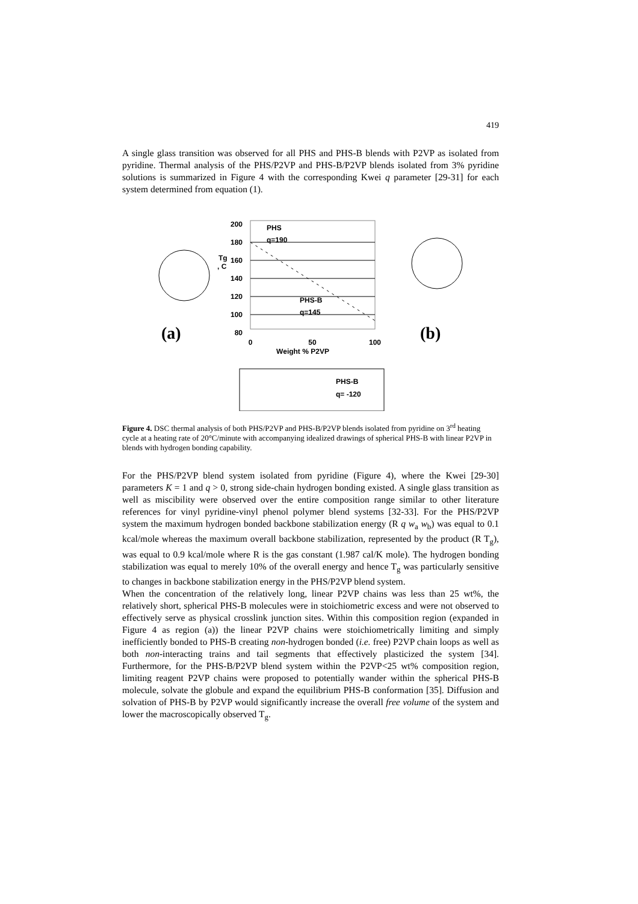419
A single glass transition was observed for all PHS and PHS-B blends with P2VP as isolated from pyridine. Thermal analysis of the PHS/P2VP and PHS-B/P2VP blends isolated from 3% pyridine solutions is summarized in Figure 4 with the corresponding Kwei q parameter [29-31] for each system determined from equation (1).
(a)
(b)
200
180
160
140
120
100
80
Tg
, C
PHS
q=190
PHS-B
q=145
0
50
100
Weight % P2VP
PHS-B
q= -120
Figure 4. DSC thermal analysis of both PHS/P2VP and PHS-B/P2VP blends isolated from pyridine on 3<sup>rd</sup> heating cycle at a heating rate of 20°C/minute with accompanying idealized drawings of spherical PHS-B with linear P2VP in blends with hydrogen bonding capability.
For the PHS/P2VP blend system isolated from pyridine (Figure 4), where the Kwei [29-30] parameters K = 1 and q > 0, strong side-chain hydrogen bonding existed. A single glass transition as well as miscibility were observed over the entire composition range similar to other literature references for vinyl pyridine-vinyl phenol polymer blend systems [32-33]. For the PHS/P2VP system the maximum hydrogen bonded backbone stabilization energy (R q w<sub>a</sub> w<sub>b</sub>) was equal to 0.1 kcal/mole whereas the maximum overall backbone stabilization, represented by the product (R T<sub>g</sub>), was equal to 0.9 kcal/mole where R is the gas constant (1.987 cal/K mole). The hydrogen bonding stabilization was equal to merely 10% of the overall energy and hence T<sub>g</sub> was particularly sensitive to changes in backbone stabilization energy in the PHS/P2VP blend system.
When the concentration of the relatively long, linear P2VP chains was less than 25 wt%, the relatively short, spherical PHS-B molecules were in stoichiometric excess and were not observed to effectively serve as physical crosslink junction sites. Within this composition region (expanded in Figure 4 as region (a)) the linear P2VP chains were stoichiometrically limiting and simply inefficiently bonded to PHS-B creating non-hydrogen bonded (i.e. free) P2VP chain loops as well as both non-interacting trains and tail segments that effectively plasticized the system [34]. Furthermore, for the PHS-B/P2VP blend system within the P2VP<25 wt% composition region, limiting reagent P2VP chains were proposed to potentially wander within the spherical PHS-B molecule, solvate the globule and expand the equilibrium PHS-B conformation [35]. Diffusion and solvation of PHS-B by P2VP would significantly increase the overall free volume of the system and lower the macroscopically observed T<sub>g</sub>.